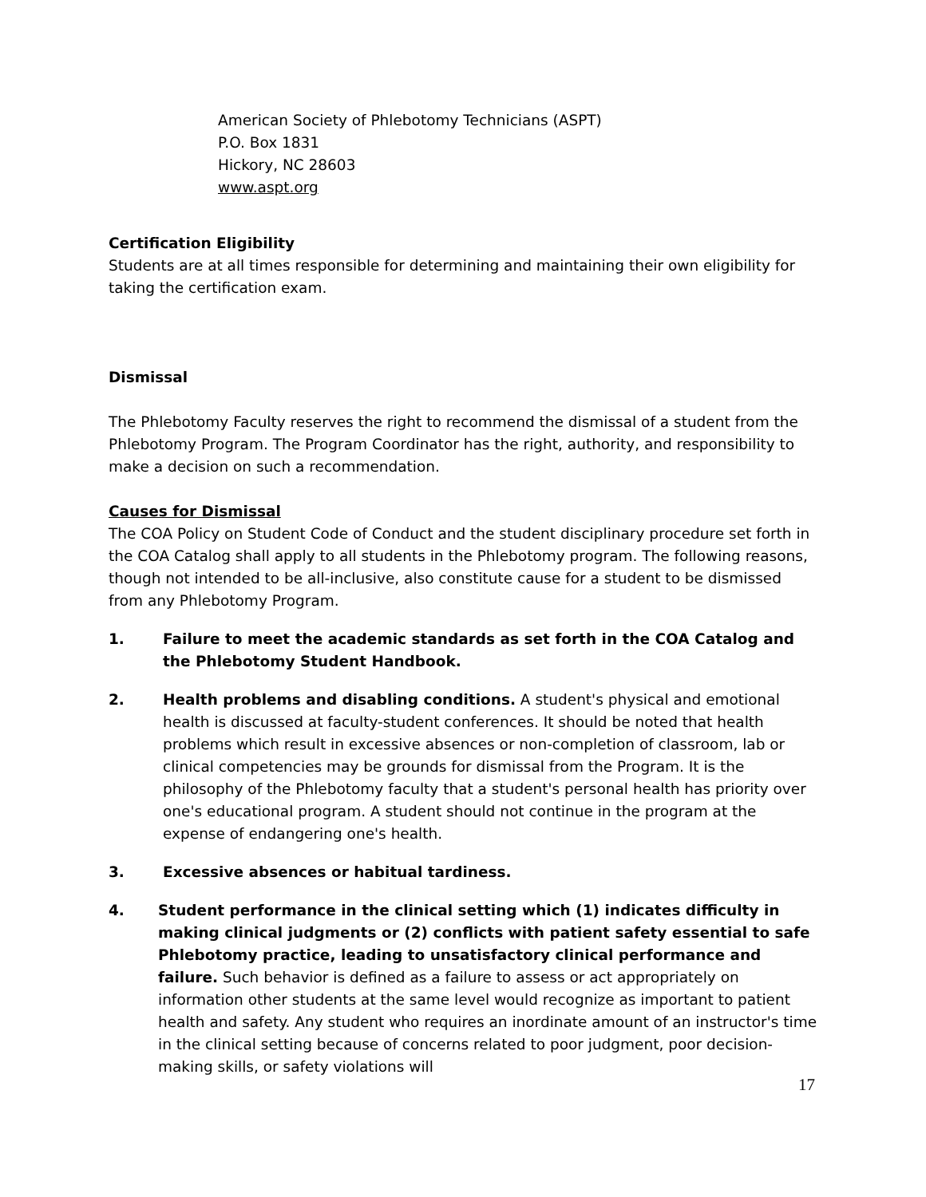American Society of Phlebotomy Technicians (ASPT)
P.O. Box 1831
Hickory, NC 28603
www.aspt.org
Certification Eligibility
Students are at all times responsible for determining and maintaining their own eligibility for taking the certification exam.
Dismissal
The Phlebotomy Faculty reserves the right to recommend the dismissal of a student from the Phlebotomy Program. The Program Coordinator has the right, authority, and responsibility to make a decision on such a recommendation.
Causes for Dismissal
The COA Policy on Student Code of Conduct and the student disciplinary procedure set forth in the COA Catalog shall apply to all students in the Phlebotomy program. The following reasons, though not intended to be all-inclusive, also constitute cause for a student to be dismissed from any Phlebotomy Program.
1. Failure to meet the academic standards as set forth in the COA Catalog and the Phlebotomy Student Handbook.
2. Health problems and disabling conditions. A student's physical and emotional health is discussed at faculty-student conferences. It should be noted that health problems which result in excessive absences or non-completion of classroom, lab or clinical competencies may be grounds for dismissal from the Program. It is the philosophy of the Phlebotomy faculty that a student's personal health has priority over one's educational program. A student should not continue in the program at the expense of endangering one's health.
3. Excessive absences or habitual tardiness.
4. Student performance in the clinical setting which (1) indicates difficulty in making clinical judgments or (2) conflicts with patient safety essential to safe Phlebotomy practice, leading to unsatisfactory clinical performance and failure. Such behavior is defined as a failure to assess or act appropriately on information other students at the same level would recognize as important to patient health and safety. Any student who requires an inordinate amount of an instructor's time in the clinical setting because of concerns related to poor judgment, poor decision-making skills, or safety violations will
17